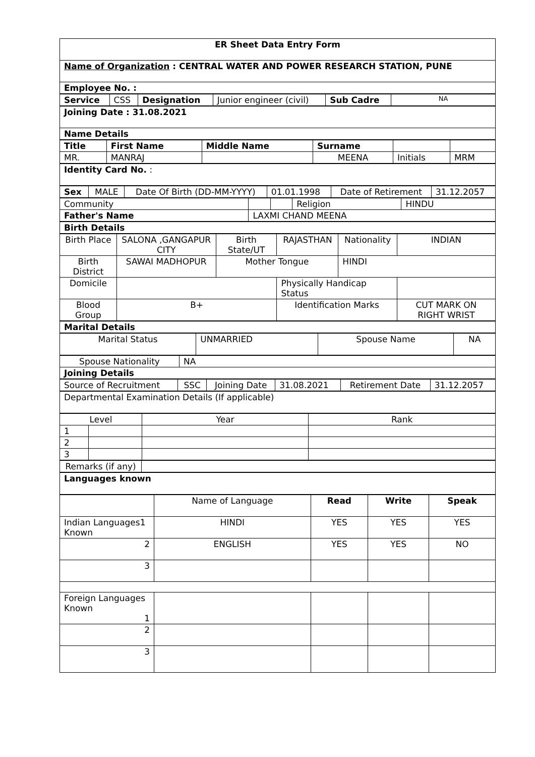| ER Sheet Data Entry Form |
| Name of Organization : CENTRAL WATER AND POWER RESEARCH STATION, PUNE |
| Employee No. : |
| Service | CSS | Designation | Junior engineer (civil) | Sub Cadre | NA |
| Joining Date : 31.08.2021 |
| Name Details |
| Title | First Name | Middle Name | Surname | | |
| --- | --- | --- | --- | --- | --- |
| MR. | MANRAJ | | MEENA | Initials | MRM |
| Identity Card No. : |
| Sex | MALE | Date Of Birth (DD-MM-YYYY) | 01.01.1998 | Date of Retirement | 31.12.2057 |
| Community | | | Religion | HINDU |
| Father's Name | LAXMI CHAND MEENA | | | |
| Birth Details |
| Birth Place | SALONA ,GANGAPUR CITY | Birth State/UT | RAJASTHAN | Nationality | INDIAN |
| Birth District | SAWAI MADHOPUR | Mother Tongue | | HINDI | |
| Domicile | | | Physically Handicap Status | | |
| Blood Group | B+ | | Identification Marks | | CUT MARK ON RIGHT WRIST |
| Marital Details |
| Marital Status | UNMARRIED | Spouse Name | NA |
| Spouse Nationality | NA |
| Joining Details | |
| Source of Recruitment | SSC | Joining Date | 31.08.2021 | Retirement Date | 31.12.2057 |
| Departmental Examination Details (If applicable) |
| Level | | Year | Rank |
| 1 | | | |
| 2 | | | |
| 3 | | | |
| Remarks (if any) | |
| Languages known |
| | Name of Language | Read | Write | Speak |
| Indian Languages1 Known | HINDI | YES | YES | YES |
| 2 | ENGLISH | YES | YES | NO |
| 3 | | | | |
| Foreign Languages Known 1 | | | | |
| 2 | | | | |
| 3 | | | | |